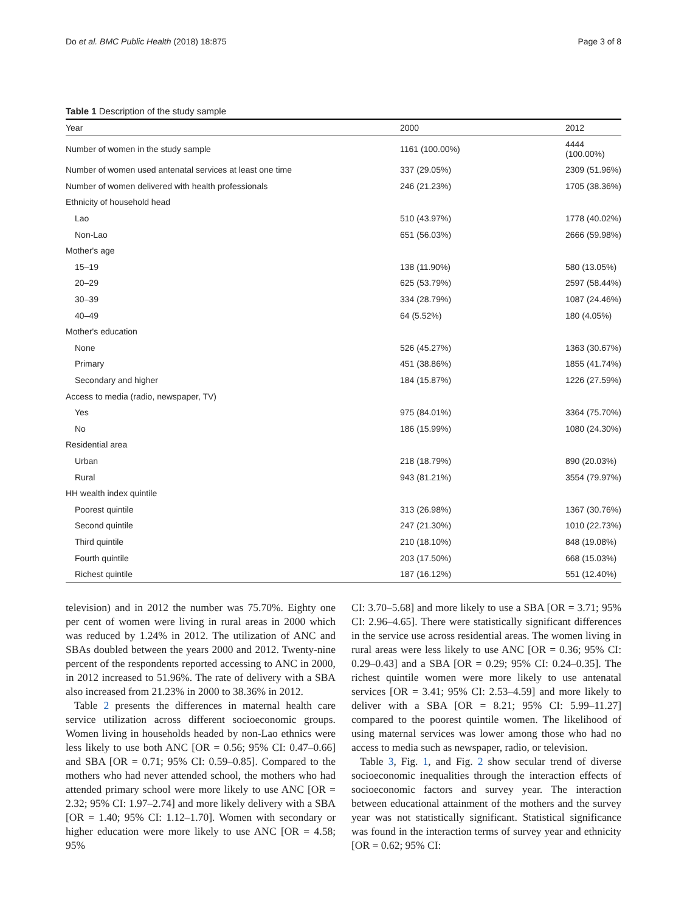Do et al. BMC Public Health (2018) 18:875 Page 3 of 8
Table 1 Description of the study sample
| Year | 2000 | 2012 |
| --- | --- | --- |
| Number of women in the study sample | 1161 (100.00%) | 4444 (100.00%) |
| Number of women used antenatal services at least one time | 337 (29.05%) | 2309 (51.96%) |
| Number of women delivered with health professionals | 246 (21.23%) | 1705 (38.36%) |
| Ethnicity of household head | | |
| Lao | 510 (43.97%) | 1778 (40.02%) |
| Non-Lao | 651 (56.03%) | 2666 (59.98%) |
| Mother's age | | |
| 15–19 | 138 (11.90%) | 580 (13.05%) |
| 20–29 | 625 (53.79%) | 2597 (58.44%) |
| 30–39 | 334 (28.79%) | 1087 (24.46%) |
| 40–49 | 64 (5.52%) | 180 (4.05%) |
| Mother's education | | |
| None | 526 (45.27%) | 1363 (30.67%) |
| Primary | 451 (38.86%) | 1855 (41.74%) |
| Secondary and higher | 184 (15.87%) | 1226 (27.59%) |
| Access to media (radio, newspaper, TV) | | |
| Yes | 975 (84.01%) | 3364 (75.70%) |
| No | 186 (15.99%) | 1080 (24.30%) |
| Residential area | | |
| Urban | 218 (18.79%) | 890 (20.03%) |
| Rural | 943 (81.21%) | 3554 (79.97%) |
| HH wealth index quintile | | |
| Poorest quintile | 313 (26.98%) | 1367 (30.76%) |
| Second quintile | 247 (21.30%) | 1010 (22.73%) |
| Third quintile | 210 (18.10%) | 848 (19.08%) |
| Fourth quintile | 203 (17.50%) | 668 (15.03%) |
| Richest quintile | 187 (16.12%) | 551 (12.40%) |
television) and in 2012 the number was 75.70%. Eighty one per cent of women were living in rural areas in 2000 which was reduced by 1.24% in 2012. The utilization of ANC and SBAs doubled between the years 2000 and 2012. Twenty-nine percent of the respondents reported accessing to ANC in 2000, in 2012 increased to 51.96%. The rate of delivery with a SBA also increased from 21.23% in 2000 to 38.36% in 2012.
Table 2 presents the differences in maternal health care service utilization across different socioeconomic groups. Women living in households headed by non-Lao ethnics were less likely to use both ANC [OR = 0.56; 95% CI: 0.47–0.66] and SBA [OR = 0.71; 95% CI: 0.59–0.85]. Compared to the mothers who had never attended school, the mothers who had attended primary school were more likely to use ANC [OR = 2.32; 95% CI: 1.97–2.74] and more likely delivery with a SBA [OR = 1.40; 95% CI: 1.12–1.70]. Women with secondary or higher education were more likely to use ANC [OR = 4.58; 95%
CI: 3.70–5.68] and more likely to use a SBA [OR = 3.71; 95% CI: 2.96–4.65]. There were statistically significant differences in the service use across residential areas. The women living in rural areas were less likely to use ANC [OR = 0.36; 95% CI: 0.29–0.43] and a SBA [OR = 0.29; 95% CI: 0.24–0.35]. The richest quintile women were more likely to use antenatal services [OR = 3.41; 95% CI: 2.53–4.59] and more likely to deliver with a SBA [OR = 8.21; 95% CI: 5.99–11.27] compared to the poorest quintile women. The likelihood of using maternal services was lower among those who had no access to media such as newspaper, radio, or television.
Table 3, Fig. 1, and Fig. 2 show secular trend of diverse socioeconomic inequalities through the interaction effects of socioeconomic factors and survey year. The interaction between educational attainment of the mothers and the survey year was not statistically significant. Statistical significance was found in the interaction terms of survey year and ethnicity [OR = 0.62; 95% CI: